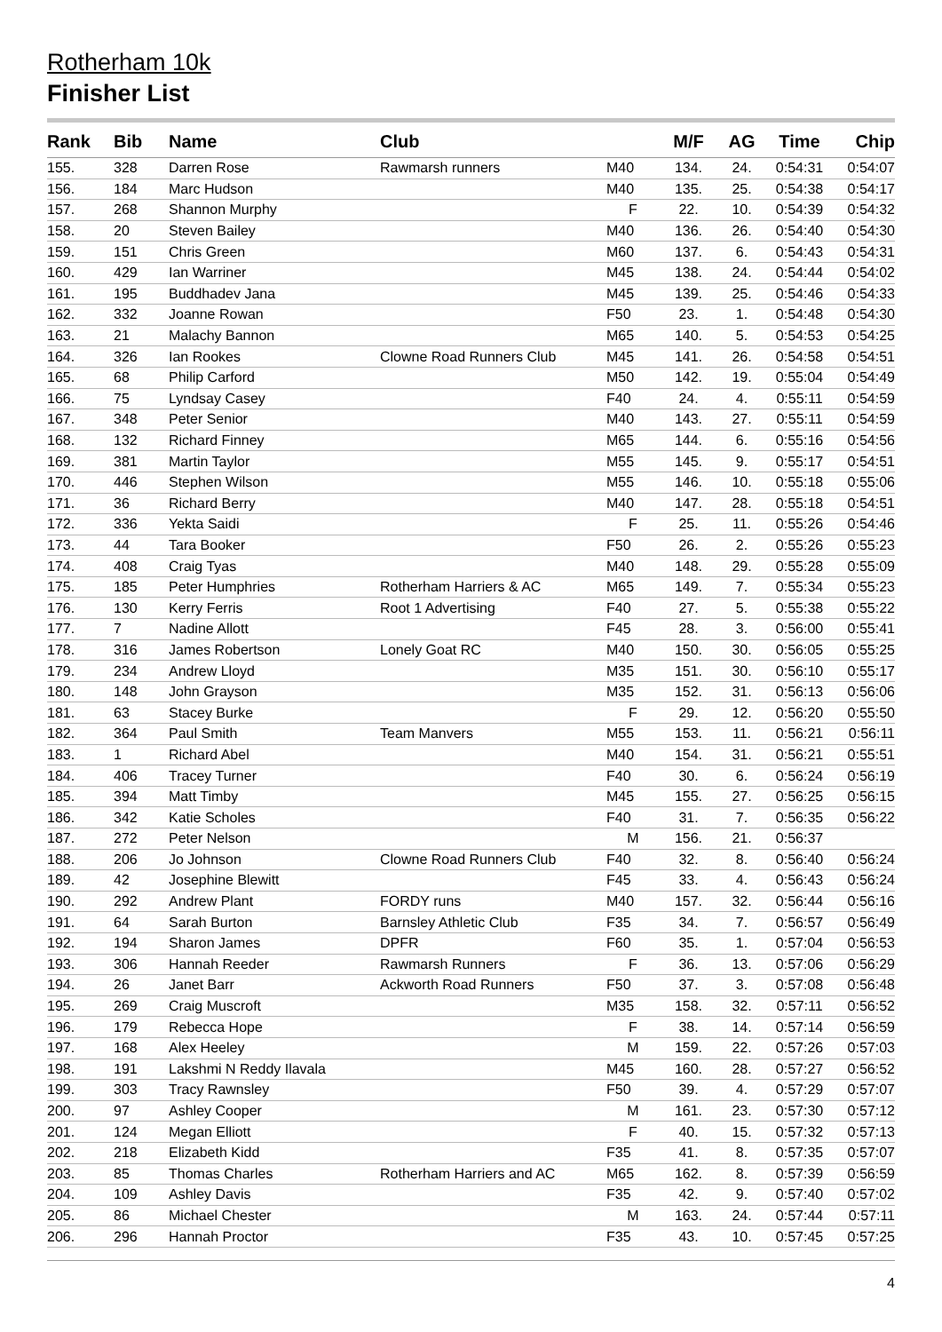Rotherham 10k
Finisher List
| Rank | Bib | Name | Club | | M/F | AG | Time | Chip |
| --- | --- | --- | --- | --- | --- | --- | --- | --- |
| 155. | 328 | Darren Rose | Rawmarsh runners | M40 | 134. | 24. | 0:54:31 | 0:54:07 |
| 156. | 184 | Marc Hudson | | M40 | 135. | 25. | 0:54:38 | 0:54:17 |
| 157. | 268 | Shannon Murphy | | F | 22. | 10. | 0:54:39 | 0:54:32 |
| 158. | 20 | Steven Bailey | | M40 | 136. | 26. | 0:54:40 | 0:54:30 |
| 159. | 151 | Chris Green | | M60 | 137. | 6. | 0:54:43 | 0:54:31 |
| 160. | 429 | Ian Warriner | | M45 | 138. | 24. | 0:54:44 | 0:54:02 |
| 161. | 195 | Buddhadev Jana | | M45 | 139. | 25. | 0:54:46 | 0:54:33 |
| 162. | 332 | Joanne Rowan | | F50 | 23. | 1. | 0:54:48 | 0:54:30 |
| 163. | 21 | Malachy Bannon | | M65 | 140. | 5. | 0:54:53 | 0:54:25 |
| 164. | 326 | Ian Rookes | Clowne Road Runners Club | M45 | 141. | 26. | 0:54:58 | 0:54:51 |
| 165. | 68 | Philip Carford | | M50 | 142. | 19. | 0:55:04 | 0:54:49 |
| 166. | 75 | Lyndsay Casey | | F40 | 24. | 4. | 0:55:11 | 0:54:59 |
| 167. | 348 | Peter Senior | | M40 | 143. | 27. | 0:55:11 | 0:54:59 |
| 168. | 132 | Richard Finney | | M65 | 144. | 6. | 0:55:16 | 0:54:56 |
| 169. | 381 | Martin Taylor | | M55 | 145. | 9. | 0:55:17 | 0:54:51 |
| 170. | 446 | Stephen Wilson | | M55 | 146. | 10. | 0:55:18 | 0:55:06 |
| 171. | 36 | Richard Berry | | M40 | 147. | 28. | 0:55:18 | 0:54:51 |
| 172. | 336 | Yekta Saidi | | F | 25. | 11. | 0:55:26 | 0:54:46 |
| 173. | 44 | Tara Booker | | F50 | 26. | 2. | 0:55:26 | 0:55:23 |
| 174. | 408 | Craig Tyas | | M40 | 148. | 29. | 0:55:28 | 0:55:09 |
| 175. | 185 | Peter Humphries | Rotherham Harriers & AC | M65 | 149. | 7. | 0:55:34 | 0:55:23 |
| 176. | 130 | Kerry Ferris | Root 1 Advertising | F40 | 27. | 5. | 0:55:38 | 0:55:22 |
| 177. | 7 | Nadine Allott | | F45 | 28. | 3. | 0:56:00 | 0:55:41 |
| 178. | 316 | James Robertson | Lonely Goat RC | M40 | 150. | 30. | 0:56:05 | 0:55:25 |
| 179. | 234 | Andrew Lloyd | | M35 | 151. | 30. | 0:56:10 | 0:55:17 |
| 180. | 148 | John Grayson | | M35 | 152. | 31. | 0:56:13 | 0:56:06 |
| 181. | 63 | Stacey Burke | | F | 29. | 12. | 0:56:20 | 0:55:50 |
| 182. | 364 | Paul Smith | Team Manvers | M55 | 153. | 11. | 0:56:21 | 0:56:11 |
| 183. | 1 | Richard Abel | | M40 | 154. | 31. | 0:56:21 | 0:55:51 |
| 184. | 406 | Tracey Turner | | F40 | 30. | 6. | 0:56:24 | 0:56:19 |
| 185. | 394 | Matt Timby | | M45 | 155. | 27. | 0:56:25 | 0:56:15 |
| 186. | 342 | Katie Scholes | | F40 | 31. | 7. | 0:56:35 | 0:56:22 |
| 187. | 272 | Peter Nelson | | M | 156. | 21. | 0:56:37 | |
| 188. | 206 | Jo Johnson | Clowne Road Runners Club | F40 | 32. | 8. | 0:56:40 | 0:56:24 |
| 189. | 42 | Josephine Blewitt | | F45 | 33. | 4. | 0:56:43 | 0:56:24 |
| 190. | 292 | Andrew Plant | FORDY runs | M40 | 157. | 32. | 0:56:44 | 0:56:16 |
| 191. | 64 | Sarah Burton | Barnsley Athletic Club | F35 | 34. | 7. | 0:56:57 | 0:56:49 |
| 192. | 194 | Sharon James | DPFR | F60 | 35. | 1. | 0:57:04 | 0:56:53 |
| 193. | 306 | Hannah Reeder | Rawmarsh Runners | F | 36. | 13. | 0:57:06 | 0:56:29 |
| 194. | 26 | Janet Barr | Ackworth Road Runners | F50 | 37. | 3. | 0:57:08 | 0:56:48 |
| 195. | 269 | Craig Muscroft | | M35 | 158. | 32. | 0:57:11 | 0:56:52 |
| 196. | 179 | Rebecca Hope | | F | 38. | 14. | 0:57:14 | 0:56:59 |
| 197. | 168 | Alex Heeley | | M | 159. | 22. | 0:57:26 | 0:57:03 |
| 198. | 191 | Lakshmi N Reddy Ilavala | | M45 | 160. | 28. | 0:57:27 | 0:56:52 |
| 199. | 303 | Tracy Rawnsley | | F50 | 39. | 4. | 0:57:29 | 0:57:07 |
| 200. | 97 | Ashley Cooper | | M | 161. | 23. | 0:57:30 | 0:57:12 |
| 201. | 124 | Megan Elliott | | F | 40. | 15. | 0:57:32 | 0:57:13 |
| 202. | 218 | Elizabeth Kidd | | F35 | 41. | 8. | 0:57:35 | 0:57:07 |
| 203. | 85 | Thomas Charles | Rotherham Harriers and AC | M65 | 162. | 8. | 0:57:39 | 0:56:59 |
| 204. | 109 | Ashley Davis | | F35 | 42. | 9. | 0:57:40 | 0:57:02 |
| 205. | 86 | Michael Chester | | M | 163. | 24. | 0:57:44 | 0:57:11 |
| 206. | 296 | Hannah Proctor | | F35 | 43. | 10. | 0:57:45 | 0:57:25 |
4